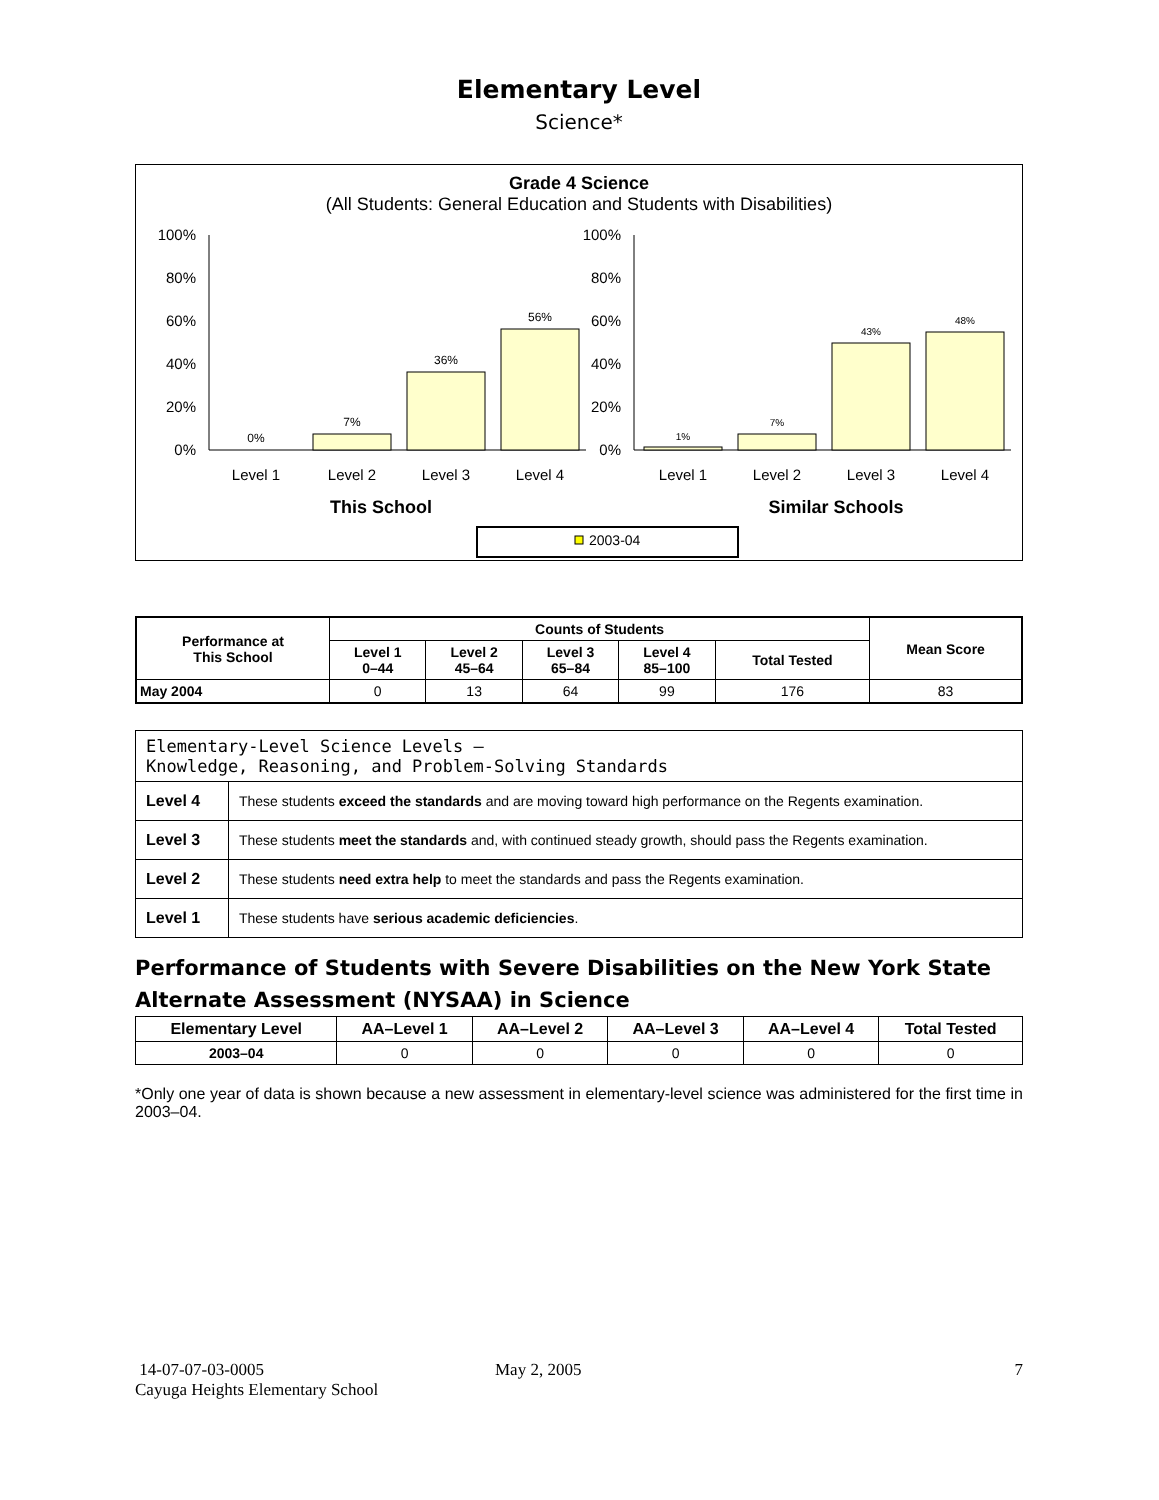Elementary Level
Science*
Grade 4 Science
(All Students: General Education and Students with Disabilities)
100%
80%
60%
40%
20%
0%
0%
7%
36%
56%
Level 1
Level 2
Level 3
Level 4
This School
100%
80%
60%
40%
20%
0%
1%
7%
43%
48%
Level 1
Level 2
Level 3
Level 4
Similar Schools
2003-04
| Performance at This School | Counts of Students | | | | | Mean Score |
| --- | --- | --- | --- | --- | --- | --- |
| | Level 1 0–44 | Level 2 45–64 | Level 3 65–84 | Level 4 85–100 | Total Tested | |
| May 2004 | 0 | 13 | 64 | 99 | 176 | 83 |
| Elementary-Level Science Levels — Knowledge, Reasoning, and Problem-Solving Standards | |
| Level 4 | These students exceed the standards and are moving toward high performance on the Regents examination. |
| Level 3 | These students meet the standards and, with continued steady growth, should pass the Regents examination. |
| Level 2 | These students need extra help to meet the standards and pass the Regents examination. |
| Level 1 | These students have serious academic deficiencies . |
Performance of Students with Severe Disabilities on the New York State Alternate Assessment (NYSAA) in Science
| Elementary Level | AA–Level 1 | AA–Level 2 | AA–Level 3 | AA–Level 4 | Total Tested |
| --- | --- | --- | --- | --- | --- |
| 2003–04 | 0 | 0 | 0 | 0 | 0 |
*Only one year of data is shown because a new assessment in elementary-level science was administered for the first time in 2003–04.
14-07-07-03-0005
Cayuga Heights Elementary School
May 2, 2005 7